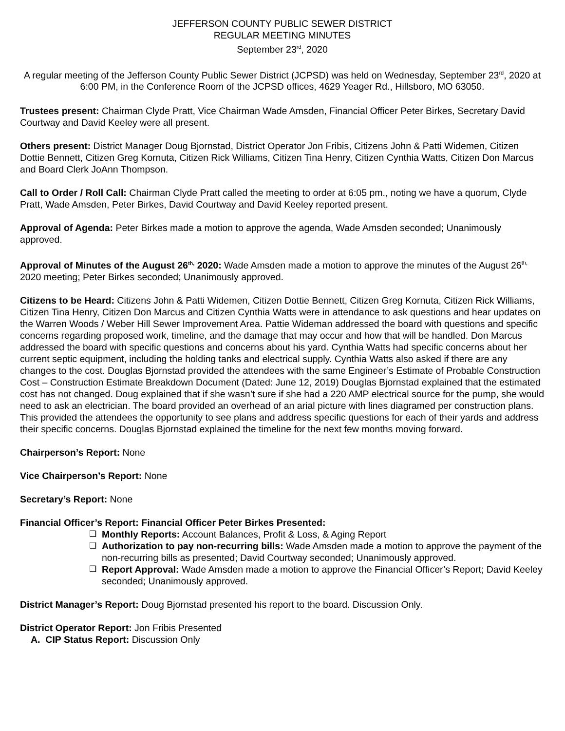JEFFERSON COUNTY PUBLIC SEWER DISTRICT
REGULAR MEETING MINUTES
September 23<sup>rd</sup>, 2020
A regular meeting of the Jefferson County Public Sewer District (JCPSD) was held on Wednesday, September 23<sup>rd</sup>, 2020 at 6:00 PM, in the Conference Room of the JCPSD offices, 4629 Yeager Rd., Hillsboro, MO 63050.
Trustees present: Chairman Clyde Pratt, Vice Chairman Wade Amsden, Financial Officer Peter Birkes, Secretary David Courtway and David Keeley were all present.
Others present: District Manager Doug Bjornstad, District Operator Jon Fribis, Citizens John & Patti Widemen, Citizen Dottie Bennett, Citizen Greg Kornuta, Citizen Rick Williams, Citizen Tina Henry, Citizen Cynthia Watts, Citizen Don Marcus and Board Clerk JoAnn Thompson.
Call to Order / Roll Call: Chairman Clyde Pratt called the meeting to order at 6:05 pm., noting we have a quorum, Clyde Pratt, Wade Amsden, Peter Birkes, David Courtway and David Keeley reported present.
Approval of Agenda: Peter Birkes made a motion to approve the agenda, Wade Amsden seconded; Unanimously approved.
Approval of Minutes of the August 26<sup>th,</sup> 2020: Wade Amsden made a motion to approve the minutes of the August 26<sup>th,</sup> 2020 meeting; Peter Birkes seconded; Unanimously approved.
Citizens to be Heard: Citizens John & Patti Widemen, Citizen Dottie Bennett, Citizen Greg Kornuta, Citizen Rick Williams, Citizen Tina Henry, Citizen Don Marcus and Citizen Cynthia Watts were in attendance to ask questions and hear updates on the Warren Woods / Weber Hill Sewer Improvement Area. Pattie Wideman addressed the board with questions and specific concerns regarding proposed work, timeline, and the damage that may occur and how that will be handled. Don Marcus addressed the board with specific questions and concerns about his yard. Cynthia Watts had specific concerns about her current septic equipment, including the holding tanks and electrical supply. Cynthia Watts also asked if there are any changes to the cost. Douglas Bjornstad provided the attendees with the same Engineer’s Estimate of Probable Construction Cost – Construction Estimate Breakdown Document (Dated: June 12, 2019) Douglas Bjornstad explained that the estimated cost has not changed. Doug explained that if she wasn’t sure if she had a 220 AMP electrical source for the pump, she would need to ask an electrician. The board provided an overhead of an arial picture with lines diagramed per construction plans. This provided the attendees the opportunity to see plans and address specific questions for each of their yards and address their specific concerns. Douglas Bjornstad explained the timeline for the next few months moving forward.
Chairperson’s Report: None
Vice Chairperson’s Report: None
Secretary’s Report: None
Financial Officer’s Report: Financial Officer Peter Birkes Presented:
❏ Monthly Reports: Account Balances, Profit & Loss, & Aging Report
❏ Authorization to pay non-recurring bills: Wade Amsden made a motion to approve the payment of the non-recurring bills as presented; David Courtway seconded; Unanimously approved.
❏ Report Approval: Wade Amsden made a motion to approve the Financial Officer’s Report; David Keeley seconded; Unanimously approved.
District Manager’s Report: Doug Bjornstad presented his report to the board. Discussion Only.
District Operator Report: Jon Fribis Presented
A. CIP Status Report: Discussion Only